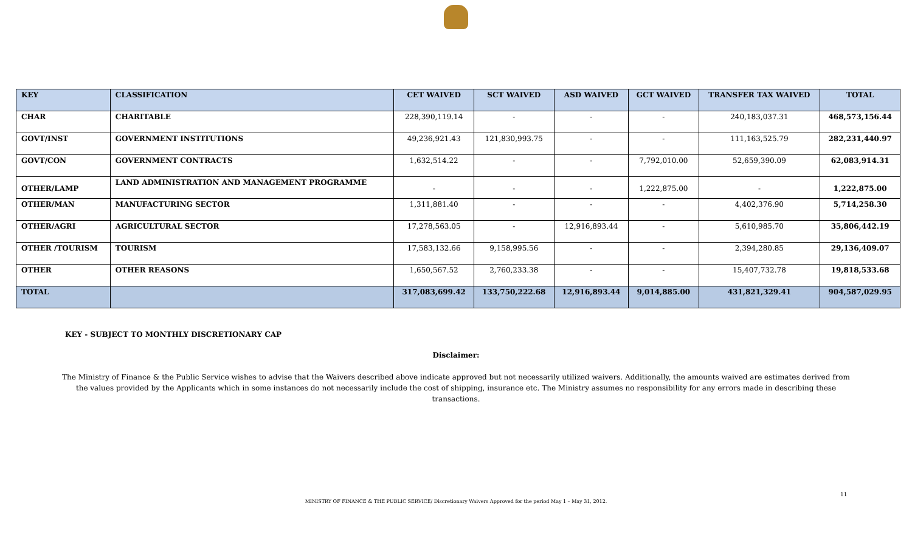| KEY | CLASSIFICATION | CET WAIVED | SCT WAIVED | ASD WAIVED | GCT WAIVED | TRANSFER TAX WAIVED | TOTAL |
| --- | --- | --- | --- | --- | --- | --- | --- |
| CHAR | CHARITABLE | 228,390,119.14 | - | - | - | 240,183,037.31 | 468,573,156.44 |
| GOVT/INST | GOVERNMENT INSTITUTIONS | 49,236,921.43 | 121,830,993.75 | - | - | 111,163,525.79 | 282,231,440.97 |
| GOVT/CON | GOVERNMENT CONTRACTS | 1,632,514.22 | - | - | 7,792,010.00 | 52,659,390.09 | 62,083,914.31 |
| OTHER/LAMP | LAND ADMINISTRATION AND MANAGEMENT PROGRAMME | - | - | - | 1,222,875.00 | - | 1,222,875.00 |
| OTHER/MAN | MANUFACTURING SECTOR | 1,311,881.40 | - | - | - | 4,402,376.90 | 5,714,258.30 |
| OTHER/AGRI | AGRICULTURAL SECTOR | 17,278,563.05 | - | 12,916,893.44 | - | 5,610,985.70 | 35,806,442.19 |
| OTHER /TOURISM | TOURISM | 17,583,132.66 | 9,158,995.56 | - | - | 2,394,280.85 | 29,136,409.07 |
| OTHER | OTHER REASONS | 1,650,567.52 | 2,760,233.38 | - | - | 15,407,732.78 | 19,818,533.68 |
| TOTAL | | 317,083,699.42 | 133,750,222.68 | 12,916,893.44 | 9,014,885.00 | 431,821,329.41 | 904,587,029.95 |
KEY - SUBJECT TO MONTHLY DISCRETIONARY CAP
Disclaimer:
The Ministry of Finance & the Public Service wishes to advise that the Waivers described above indicate approved but not necessarily utilized waivers. Additionally, the amounts waived are estimates derived from the values provided by the Applicants which in some instances do not necessarily include the cost of shipping, insurance etc. The Ministry assumes no responsibility for any errors made in describing these transactions.
11
MINISTRY OF FINANCE & THE PUBLIC SERVICE/ Discretionary Waivers Approved for the period May 1 – May 31, 2012.